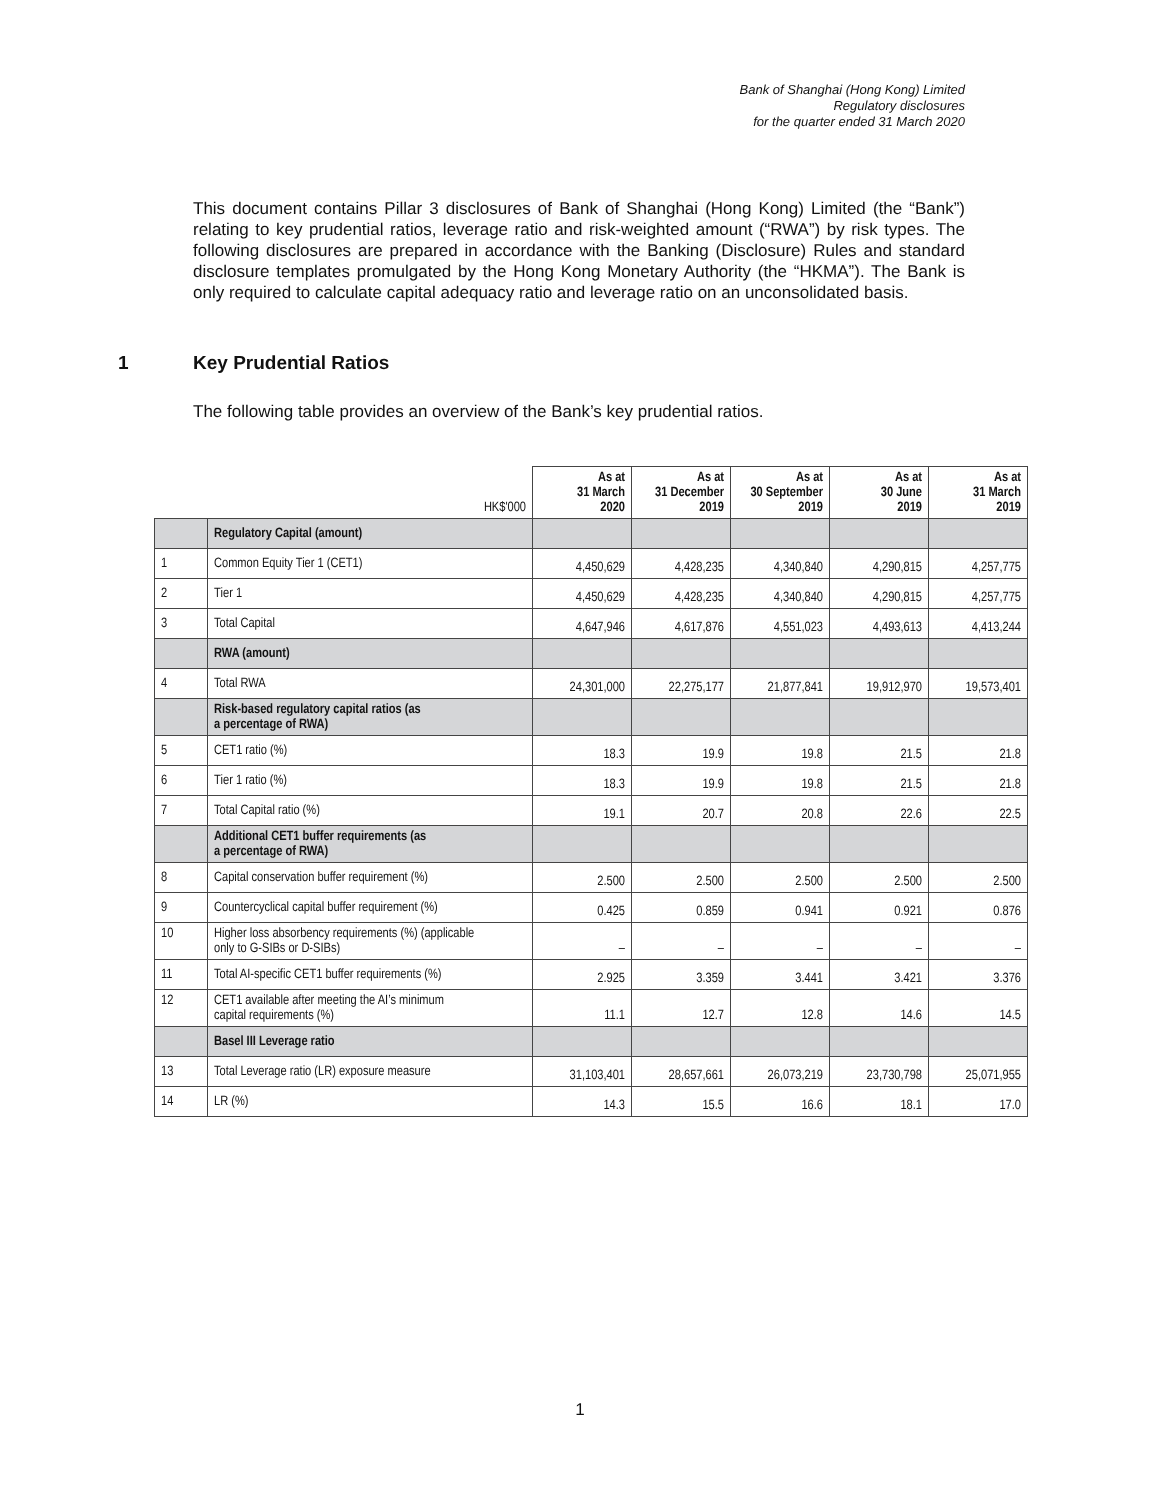Bank of Shanghai (Hong Kong) Limited
Regulatory disclosures
for the quarter ended 31 March 2020
This document contains Pillar 3 disclosures of Bank of Shanghai (Hong Kong) Limited (the “Bank”) relating to key prudential ratios, leverage ratio and risk-weighted amount (“RWA”) by risk types. The following disclosures are prepared in accordance with the Banking (Disclosure) Rules and standard disclosure templates promulgated by the Hong Kong Monetary Authority (the “HKMA”). The Bank is only required to calculate capital adequacy ratio and leverage ratio on an unconsolidated basis.
1 Key Prudential Ratios
The following table provides an overview of the Bank’s key prudential ratios.
| | HK$'000 | As at 31 March 2020 | As at 31 December 2019 | As at 30 September 2019 | As at 30 June 2019 | As at 31 March 2019 |
| --- | --- | --- | --- | --- | --- | --- |
| | Regulatory Capital (amount) | | | | | |
| 1 | Common Equity Tier 1 (CET1) | 4,450,629 | 4,428,235 | 4,340,840 | 4,290,815 | 4,257,775 |
| 2 | Tier 1 | 4,450,629 | 4,428,235 | 4,340,840 | 4,290,815 | 4,257,775 |
| 3 | Total Capital | 4,647,946 | 4,617,876 | 4,551,023 | 4,493,613 | 4,413,244 |
| | RWA (amount) | | | | | |
| 4 | Total RWA | 24,301,000 | 22,275,177 | 21,877,841 | 19,912,970 | 19,573,401 |
| | Risk-based regulatory capital ratios (as a percentage of RWA) | | | | | |
| 5 | CET1 ratio (%) | 18.3 | 19.9 | 19.8 | 21.5 | 21.8 |
| 6 | Tier 1 ratio (%) | 18.3 | 19.9 | 19.8 | 21.5 | 21.8 |
| 7 | Total Capital ratio (%) | 19.1 | 20.7 | 20.8 | 22.6 | 22.5 |
| | Additional CET1 buffer requirements (as a percentage of RWA) | | | | | |
| 8 | Capital conservation buffer requirement (%) | 2.500 | 2.500 | 2.500 | 2.500 | 2.500 |
| 9 | Countercyclical capital buffer requirement (%) | 0.425 | 0.859 | 0.941 | 0.921 | 0.876 |
| 10 | Higher loss absorbency requirements (%) (applicable only to G-SIBs or D-SIBs) | – | – | – | – | – |
| 11 | Total AI-specific CET1 buffer requirements (%) | 2.925 | 3.359 | 3.441 | 3.421 | 3.376 |
| 12 | CET1 available after meeting the AI’s minimum capital requirements (%) | 11.1 | 12.7 | 12.8 | 14.6 | 14.5 |
| | Basel III Leverage ratio | | | | | |
| 13 | Total Leverage ratio (LR) exposure measure | 31,103,401 | 28,657,661 | 26,073,219 | 23,730,798 | 25,071,955 |
| 14 | LR (%) | 14.3 | 15.5 | 16.6 | 18.1 | 17.0 |
1